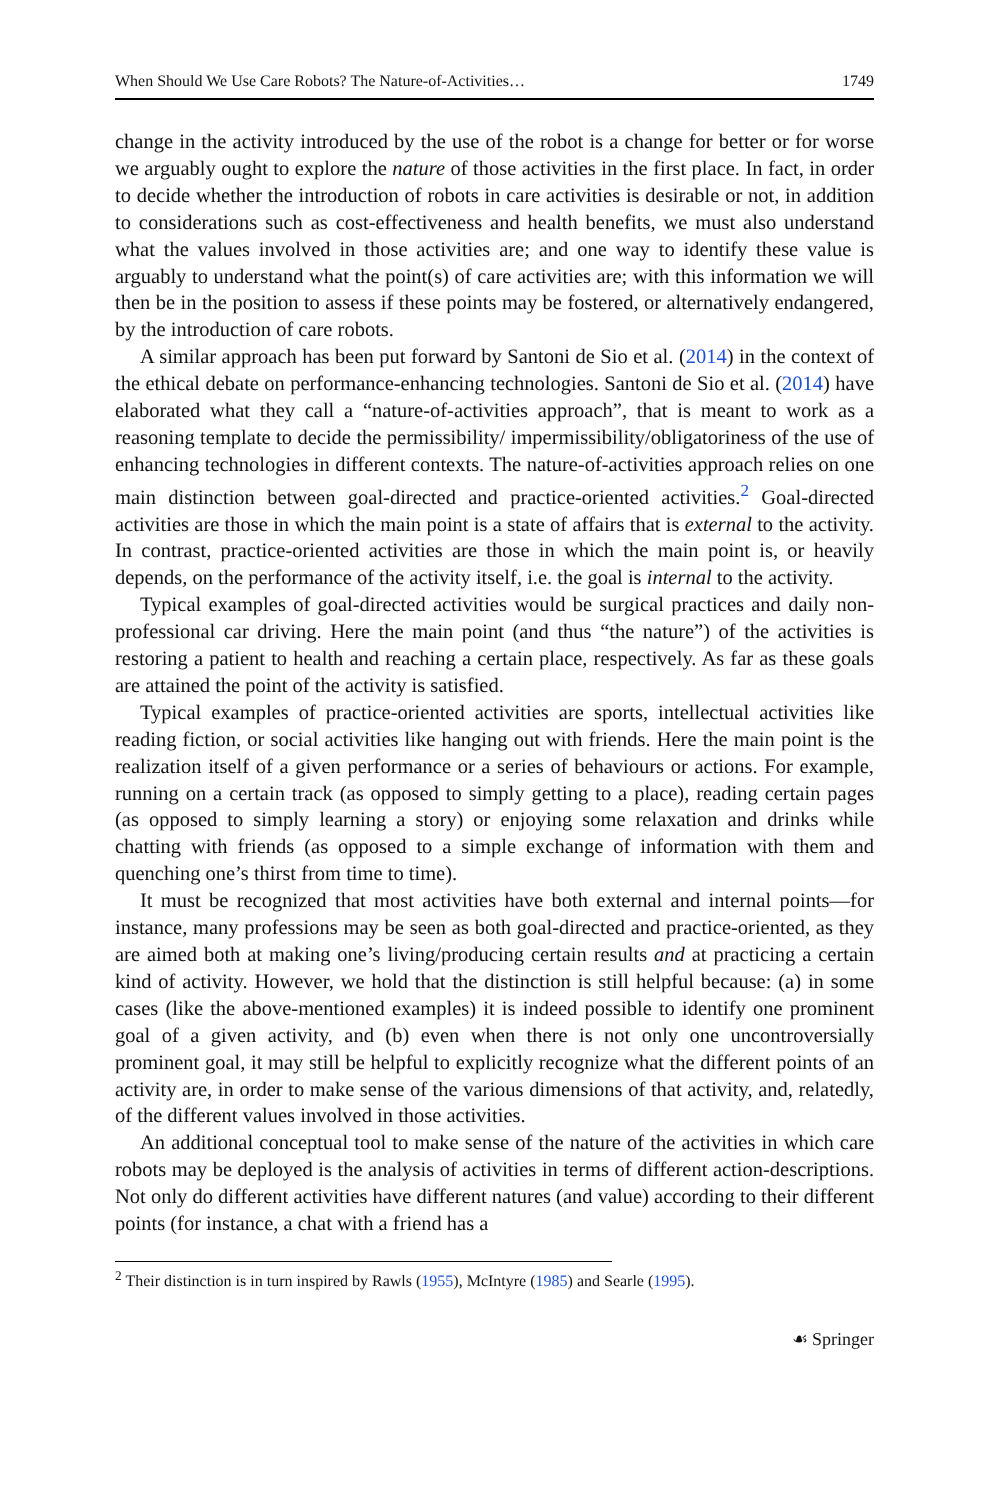When Should We Use Care Robots? The Nature-of-Activities… 1749
change in the activity introduced by the use of the robot is a change for better or for worse we arguably ought to explore the nature of those activities in the first place. In fact, in order to decide whether the introduction of robots in care activities is desirable or not, in addition to considerations such as cost-effectiveness and health benefits, we must also understand what the values involved in those activities are; and one way to identify these value is arguably to understand what the point(s) of care activities are; with this information we will then be in the position to assess if these points may be fostered, or alternatively endangered, by the introduction of care robots.
A similar approach has been put forward by Santoni de Sio et al. (2014) in the context of the ethical debate on performance-enhancing technologies. Santoni de Sio et al. (2014) have elaborated what they call a “nature-of-activities approach”, that is meant to work as a reasoning template to decide the permissibility/ impermissibility/obligatoriness of the use of enhancing technologies in different contexts. The nature-of-activities approach relies on one main distinction between goal-directed and practice-oriented activities.<sup>2</sup> Goal-directed activities are those in which the main point is a state of affairs that is external to the activity. In contrast, practice-oriented activities are those in which the main point is, or heavily depends, on the performance of the activity itself, i.e. the goal is internal to the activity.
Typical examples of goal-directed activities would be surgical practices and daily non-professional car driving. Here the main point (and thus “the nature”) of the activities is restoring a patient to health and reaching a certain place, respectively. As far as these goals are attained the point of the activity is satisfied.
Typical examples of practice-oriented activities are sports, intellectual activities like reading fiction, or social activities like hanging out with friends. Here the main point is the realization itself of a given performance or a series of behaviours or actions. For example, running on a certain track (as opposed to simply getting to a place), reading certain pages (as opposed to simply learning a story) or enjoying some relaxation and drinks while chatting with friends (as opposed to a simple exchange of information with them and quenching one’s thirst from time to time).
It must be recognized that most activities have both external and internal points—for instance, many professions may be seen as both goal-directed and practice-oriented, as they are aimed both at making one’s living/producing certain results and at practicing a certain kind of activity. However, we hold that the distinction is still helpful because: (a) in some cases (like the above-mentioned examples) it is indeed possible to identify one prominent goal of a given activity, and (b) even when there is not only one uncontroversially prominent goal, it may still be helpful to explicitly recognize what the different points of an activity are, in order to make sense of the various dimensions of that activity, and, relatedly, of the different values involved in those activities.
An additional conceptual tool to make sense of the nature of the activities in which care robots may be deployed is the analysis of activities in terms of different action-descriptions. Not only do different activities have different natures (and value) according to their different points (for instance, a chat with a friend has a
<sup>2</sup> Their distinction is in turn inspired by Rawls (1955), McIntyre (1985) and Searle (1995).
☙ Springer